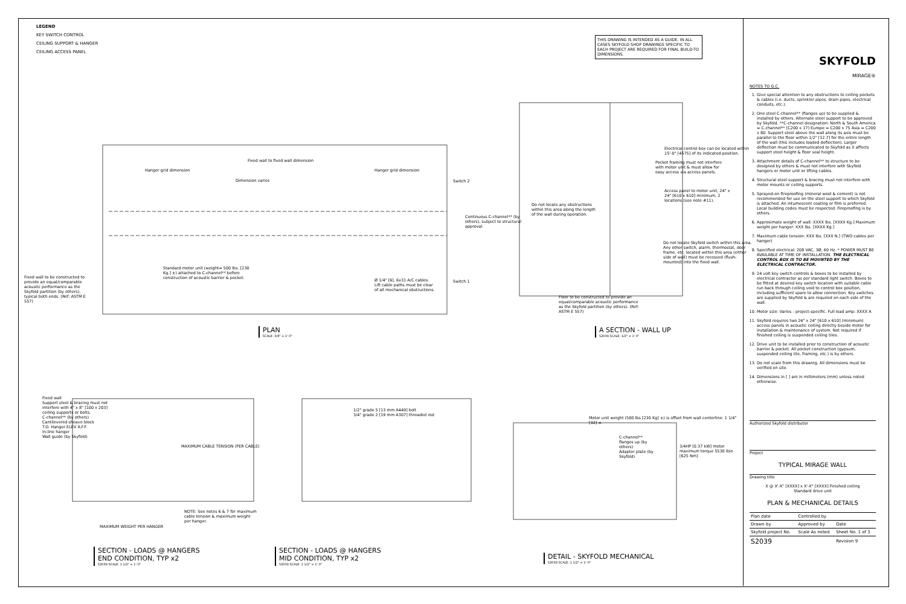LEGEND
KEY SWITCH CONTROL
CEILING SUPPORT & HANGER
CEILING ACCESS PANEL
THIS DRAWING IS INTENDED AS A GUIDE. IN ALL CASES SKYFOLD SHOP DRAWINGS SPECIFIC TO EACH PROJECT ARE REQUIRED FOR FINAL BUILD-TO DIMENSIONS.
Fixed wall to fixed wall dimension
Hanger grid dimension Hanger grid dimension
Dimension varies
Continuous C-channel** (by others), subject to structural approval.
Fixed wall to be constructed to provide an equal/comparable acoustic performance as the Skyfold partition (by others), typical both ends. (Ref: ASTM E 557)
Standard motor unit (weight= 500 lbs. [230 Kg.] ±) attached to C-channel** before construction of acoustic barrier & pocket.
Ø 1/4" [6], 6x31 A/C cables. Lift cable paths must be clear of all mechanical obstructions.
Switch 1
Switch 2
PLAN
SCALE: 3/8" = 1'-0"
Electrical control box can be located within 15'-0" [4575] of its indicated position.
Pocket framing must not interfere with motor unit & must allow for easy access via access panels.
Access panel to motor unit, 24" x 24" [610 x 610] minimum, 2 locations (see note #11).
Do not locate any obstructions within this area along the length of the wall during operation.
Do not locate Skyfold switch within this area. Any other switch, alarm, thermostat, door frame, etc. located within this area (either side of wall) must be recessed (flush-mounted) into the fixed wall.
Floor to be constructed to provide an equal/comparable acoustic performance as the Skyfold partition (by others). (Ref: ASTM E 557)
A SECTION - WALL UP
S2039 SCALE: 1/2" = 1'-0"
Fixed wall
Support steel & bracing must not interfere with 4" x 8" [100 x 203] ceiling supports or bolts.
C-channel** (by others)
Cantilevered sheave block
T.O. Hanger ELEV A.F.F.
In-line hanger
Wall guide (by Skyfold)
MAXIMUM CABLE TENSION (PER CABLE)
MAXIMUM WEIGHT PER HANGER
NOTE: See notes 6 & 7 for maximum cable tension & maximum weight per hanger.
1/2" grade 5 [13 mm A449] bolt
3/4" grade 2 [19 mm A307] threaded rod
C-channel** flanges up (by others)
Adapter plate (by Skyfold)
3/4HP [0.37 kW] motor maximum torque 5530 lbin [625 Nm]
Motor unit weight (500 lbs [230 Kg] ±) is offset from wall centerline: 1 1/4" [32] ±
SECTION - LOADS @ HANGERS
END CONDITION, TYP x2
S2039 SCALE: 1 1/2" = 1'-0"
SECTION - LOADS @ HANGERS
MID CONDITION, TYP x2
S2039 SCALE: 1 1/2" = 1'-0"
DETAIL - SKYFOLD MECHANICAL
S2039 SCALE: 1 1/2" = 1'-0"
SKYFOLD
MIRAGE®
NOTES TO G.C.
1. Give special attention to any obstructions to ceiling pockets & cables (i.e. ducts, sprinkler pipes, drain pipes, electrical conduits, etc.).
2. One steel C-channel** (flanges up) to be supplied & installed by others. Alternate steel support to be approved by Skyfold. **C-channel designation: North & South America = C-channel** [C200 x 17] Europe = C200 x 75 Asia = C200 x 80. Support steel above the wall along its axis must be parallel to the floor within 1/2" [12.7] for the entire length of the wall (this includes loaded deflection). Larger deflection must be communicated to Skyfold as it affects support steel height & floor seal height.
3. Attachment details of C-channel** to structure to be designed by others & must not interfere with Skyfold hangers or motor unit or lifting cables.
4. Structural steel support & bracing must not interfere with motor mounts or ceiling supports.
5. Sprayed-on fireproofing (mineral wool & cement) is not recommended for use on the steel support to which Skyfold is attached. An intumescent coating or film is preferred. Local building codes must be respected. Fireproofing is by others.
6. Approximate weight of wall: XXXX lbs. [XXXX Kg.] Maximum weight per hanger: XXX lbs. [XXXX Kg.]
7. Maximum cable tension: XXX lbs. [XXX N.] (TWO cables per hanger)
8. Specified electrical: 208 VAC, 3Ø, 60 Hz. * POWER MUST BE AVAILABLE AT TIME OF INSTALLATION. THE ELECTRICAL CONTROL BOX IS TO BE MOUNTED BY THE ELECTRICAL CONTRACTOR.
9. 24 volt key switch controls & boxes to be installed by electrical contractor as per standard light switch. Boxes to be fitted at desired key switch location with suitable cable run back through ceiling void to control box position, including sufficient spare to allow connection. Key switches are supplied by Skyfold & are required on each side of the wall.
10. Motor size: Varies - project-specific. Full load amp: XXXX A
11. Skyfold requires two 24" x 24" [610 x 610] (minimum) access panels in acoustic ceiling directly beside motor for installation & maintenance of system. Not required if finished ceiling is suspended ceiling tiles.
12. Drive unit to be installed prior to construction of acoustic barrier & pocket. All pocket construction (gypsum, suspended ceiling tile, framing, etc.) is by others.
13. Do not scale from this drawing. All dimensions must be verified on site.
14. Dimensions in [ ] are in millimeters (mm) unless noted otherwise.
Authorized Skyfold distributor
Project
TYPICAL MIRAGE WALL
Drawing title
X @ X'-X" [XXXX] x X'-X" [XXXX] Finished ceiling
Standard drive unit
PLAN & MECHANICAL DETAILS
| Plan date | Controlled by | |
| Drawn by | Approved by | Date |
| Skyfold project No. | Scale As noted | Sheet No. 1 of 3 |
| S2039 | | Revision 9 |